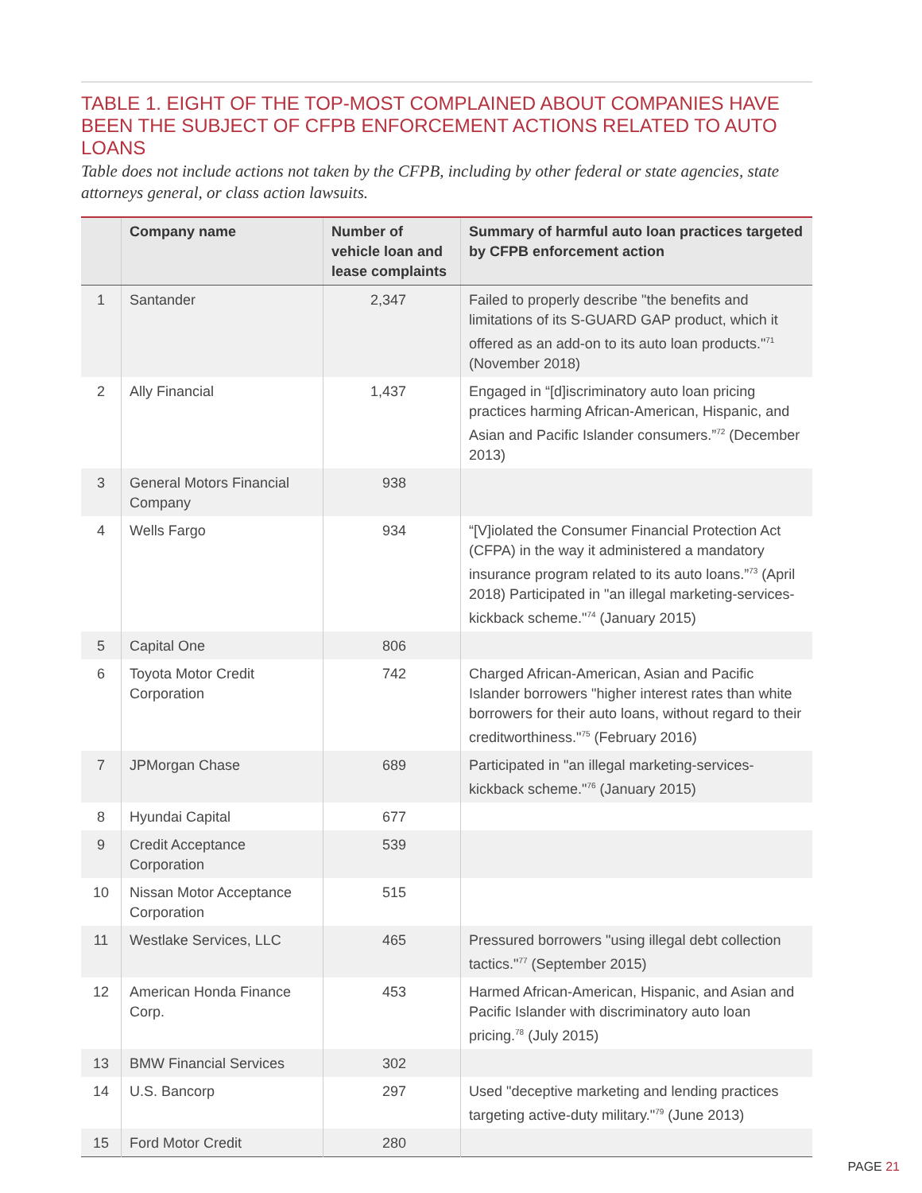TABLE 1. EIGHT OF THE TOP-MOST COMPLAINED ABOUT COMPANIES HAVE BEEN THE SUBJECT OF CFPB ENFORCEMENT ACTIONS RELATED TO AUTO LOANS
Table does not include actions not taken by the CFPB, including by other federal or state agencies, state attorneys general, or class action lawsuits.
| | Company name | Number of vehicle loan and lease complaints | Summary of harmful auto loan practices targeted by CFPB enforcement action |
| --- | --- | --- | --- |
| 1 | Santander | 2,347 | Failed to properly describe "the benefits and limitations of its S-GUARD GAP product, which it offered as an add-on to its auto loan products."<sup>71</sup> (November 2018) |
| 2 | Ally Financial | 1,437 | Engaged in “[d]iscriminatory auto loan pricing practices harming African-American, Hispanic, and Asian and Pacific Islander consumers.”<sup>72</sup> (December 2013) |
| 3 | General Motors Financial Company | 938 | |
| 4 | Wells Fargo | 934 | “[V]iolated the Consumer Financial Protection Act (CFPA) in the way it administered a mandatory insurance program related to its auto loans.”<sup>73</sup> (April 2018) Participated in "an illegal marketing-services-kickback scheme."<sup>74</sup> (January 2015) |
| 5 | Capital One | 806 | |
| 6 | Toyota Motor Credit Corporation | 742 | Charged African-American, Asian and Pacific Islander borrowers "higher interest rates than white borrowers for their auto loans, without regard to their creditworthiness."<sup>75</sup> (February 2016) |
| 7 | JPMorgan Chase | 689 | Participated in "an illegal marketing-services-kickback scheme."<sup>76</sup> (January 2015) |
| 8 | Hyundai Capital | 677 | |
| 9 | Credit Acceptance Corporation | 539 | |
| 10 | Nissan Motor Acceptance Corporation | 515 | |
| 11 | Westlake Services, LLC | 465 | Pressured borrowers "using illegal debt collection tactics."<sup>77</sup> (September 2015) |
| 12 | American Honda Finance Corp. | 453 | Harmed African-American, Hispanic, and Asian and Pacific Islander with discriminatory auto loan pricing.<sup>78</sup> (July 2015) |
| 13 | BMW Financial Services | 302 | |
| 14 | U.S. Bancorp | 297 | Used "deceptive marketing and lending practices targeting active-duty military."<sup>79</sup> (June 2013) |
| 15 | Ford Motor Credit | 280 | |
PAGE 21